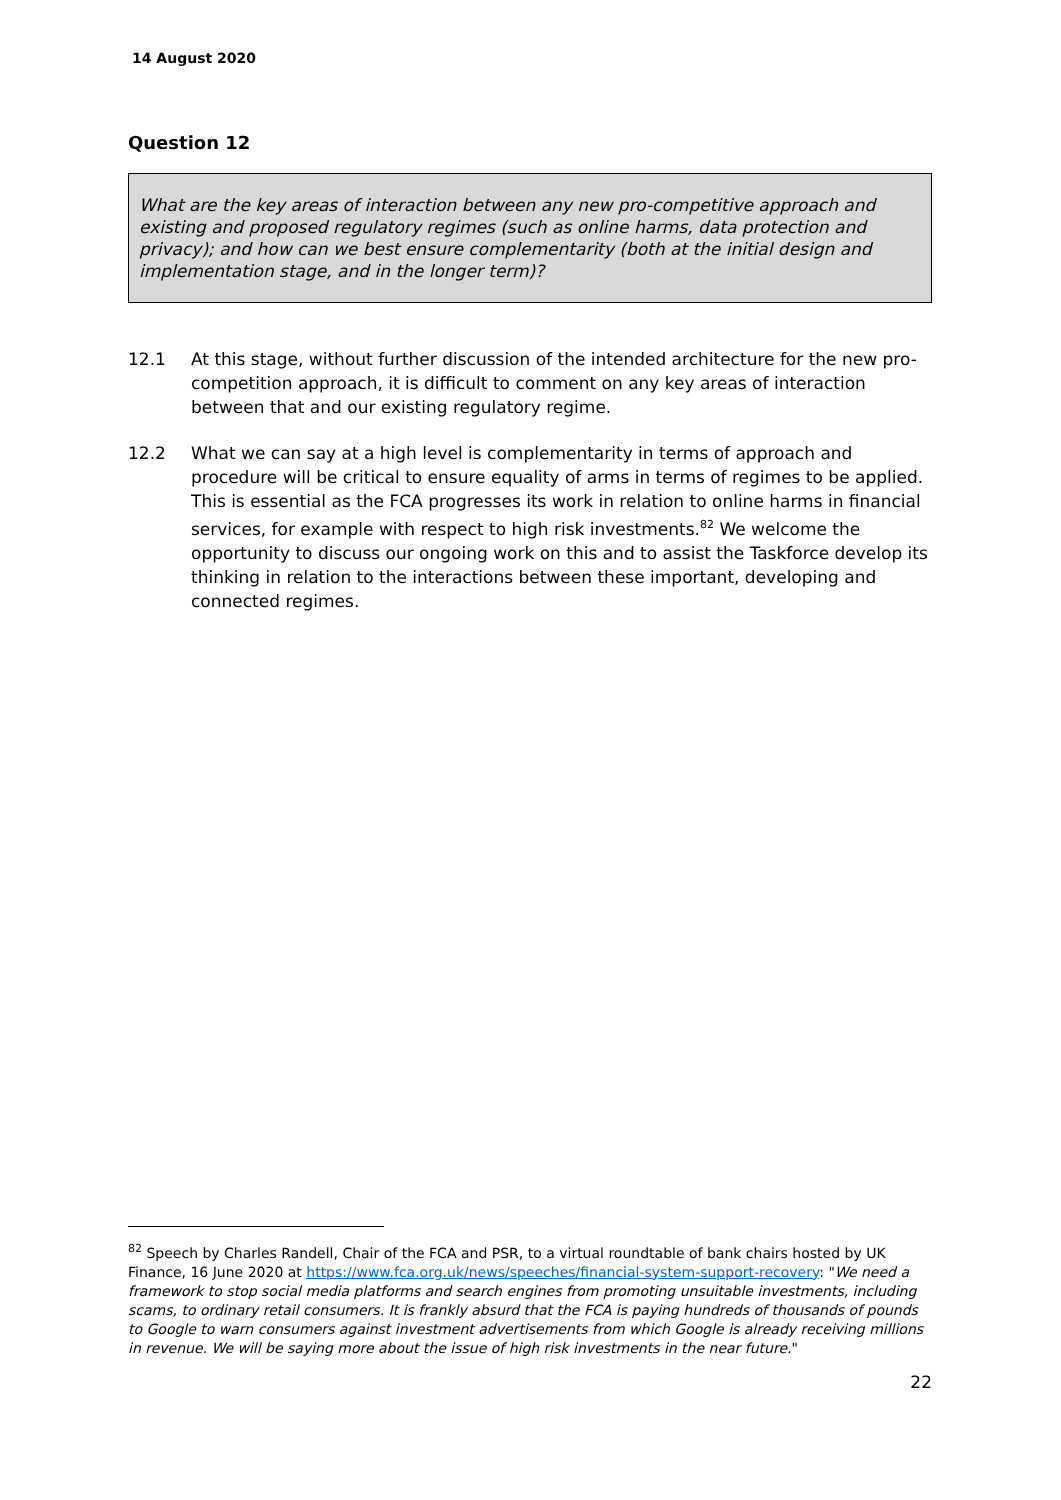14 August 2020
Question 12
What are the key areas of interaction between any new pro-competitive approach and existing and proposed regulatory regimes (such as online harms, data protection and privacy); and how can we best ensure complementarity (both at the initial design and implementation stage, and in the longer term)?
12.1 At this stage, without further discussion of the intended architecture for the new pro-competition approach, it is difficult to comment on any key areas of interaction between that and our existing regulatory regime.
12.2 What we can say at a high level is complementarity in terms of approach and procedure will be critical to ensure equality of arms in terms of regimes to be applied. This is essential as the FCA progresses its work in relation to online harms in financial services, for example with respect to high risk investments.<sup>82</sup> We welcome the opportunity to discuss our ongoing work on this and to assist the Taskforce develop its thinking in relation to the interactions between these important, developing and connected regimes.
<sup>82</sup> Speech by Charles Randell, Chair of the FCA and PSR, to a virtual roundtable of bank chairs hosted by UK Finance, 16 June 2020 at https://www.fca.org.uk/news/speeches/financial-system-support-recovery: "We need a framework to stop social media platforms and search engines from promoting unsuitable investments, including scams, to ordinary retail consumers. It is frankly absurd that the FCA is paying hundreds of thousands of pounds to Google to warn consumers against investment advertisements from which Google is already receiving millions in revenue. We will be saying more about the issue of high risk investments in the near future."
22